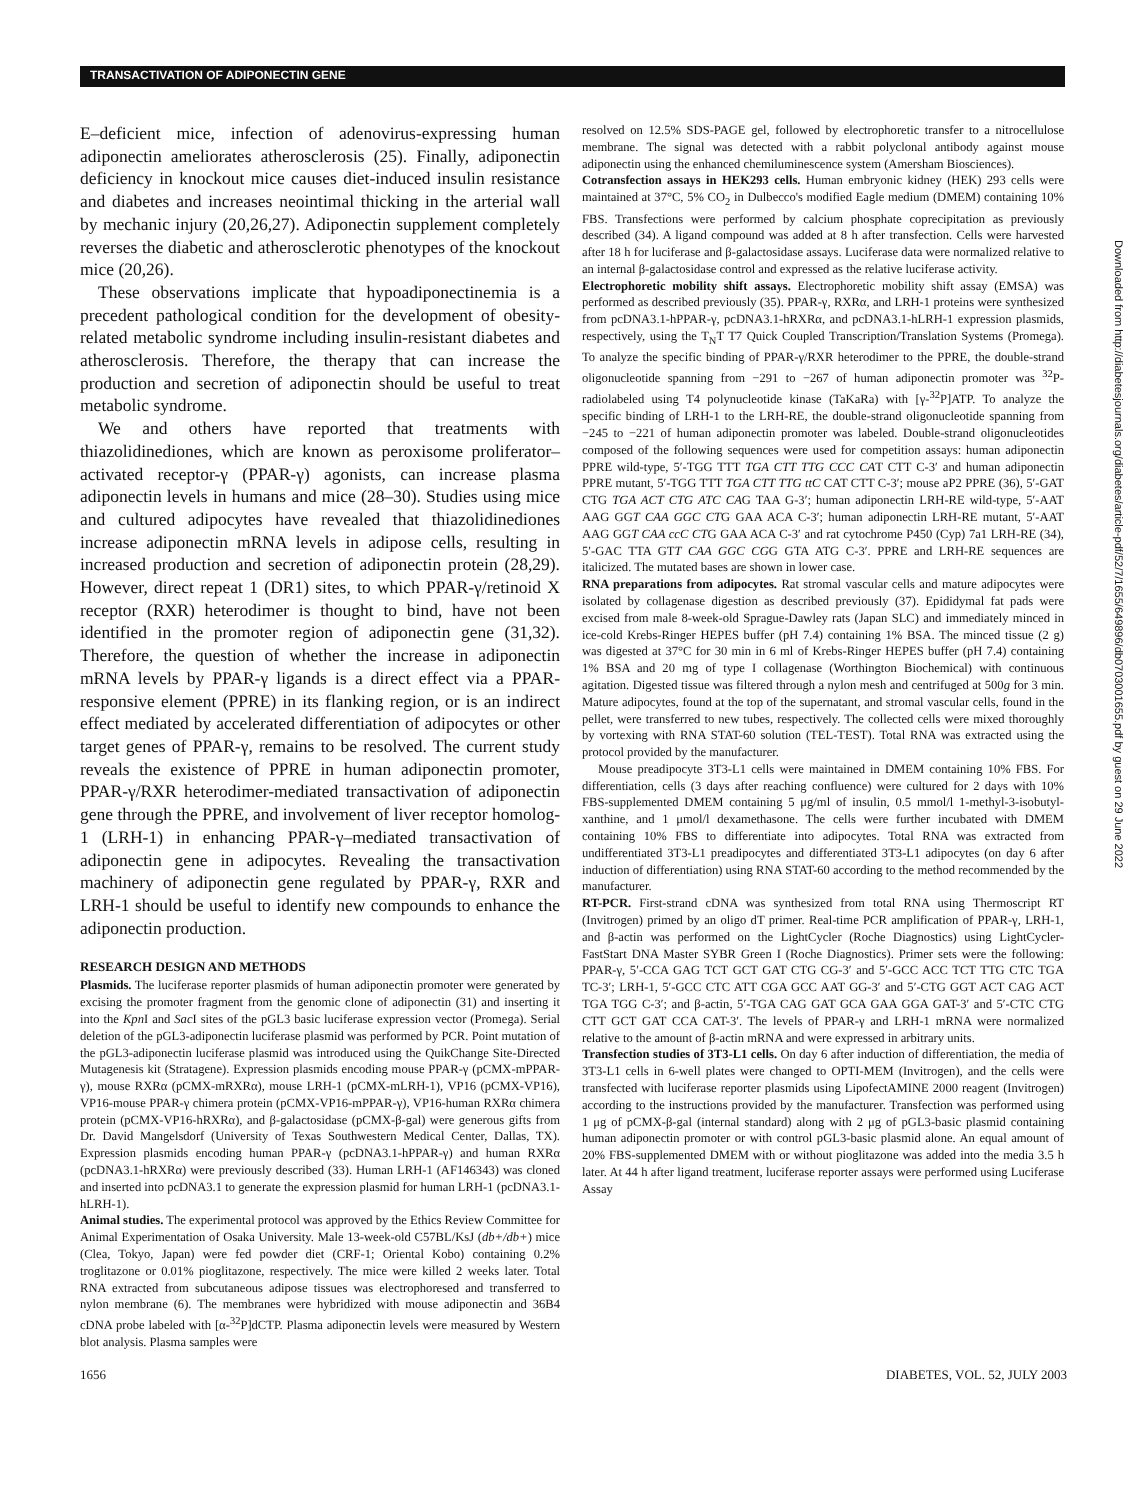TRANSACTIVATION OF ADIPONECTIN GENE
Downloaded from http://diabetesjournals.org/diabetes/article-pdf/52/7/1655/649896/db0703001655.pdf by guest on 29 June 2022
E–deficient mice, infection of adenovirus-expressing human adiponectin ameliorates atherosclerosis (25). Finally, adiponectin deficiency in knockout mice causes diet-induced insulin resistance and diabetes and increases neointimal thicking in the arterial wall by mechanic injury (20,26,27). Adiponectin supplement completely reverses the diabetic and atherosclerotic phenotypes of the knockout mice (20,26).
These observations implicate that hypoadiponectinemia is a precedent pathological condition for the development of obesity-related metabolic syndrome including insulin-resistant diabetes and atherosclerosis. Therefore, the therapy that can increase the production and secretion of adiponectin should be useful to treat metabolic syndrome.
We and others have reported that treatments with thiazolidinediones, which are known as peroxisome proliferator–activated receptor-γ (PPAR-γ) agonists, can increase plasma adiponectin levels in humans and mice (28–30). Studies using mice and cultured adipocytes have revealed that thiazolidinediones increase adiponectin mRNA levels in adipose cells, resulting in increased production and secretion of adiponectin protein (28,29). However, direct repeat 1 (DR1) sites, to which PPAR-γ/retinoid X receptor (RXR) heterodimer is thought to bind, have not been identified in the promoter region of adiponectin gene (31,32). Therefore, the question of whether the increase in adiponectin mRNA levels by PPAR-γ ligands is a direct effect via a PPAR-responsive element (PPRE) in its flanking region, or is an indirect effect mediated by accelerated differentiation of adipocytes or other target genes of PPAR-γ, remains to be resolved. The current study reveals the existence of PPRE in human adiponectin promoter, PPAR-γ/RXR heterodimer-mediated transactivation of adiponectin gene through the PPRE, and involvement of liver receptor homolog-1 (LRH-1) in enhancing PPAR-γ–mediated transactivation of adiponectin gene in adipocytes. Revealing the transactivation machinery of adiponectin gene regulated by PPAR-γ, RXR and LRH-1 should be useful to identify new compounds to enhance the adiponectin production.
RESEARCH DESIGN AND METHODS
Plasmids. The luciferase reporter plasmids of human adiponectin promoter were generated by excising the promoter fragment from the genomic clone of adiponectin (31) and inserting it into the Kpn I and Sac I sites of the pGL3 basic luciferase expression vector (Promega). Serial deletion of the pGL3-adiponectin luciferase plasmid was performed by PCR. Point mutation of the pGL3-adiponectin luciferase plasmid was introduced using the QuikChange Site-Directed Mutagenesis kit (Stratagene). Expression plasmids encoding mouse PPAR-γ (pCMX-mPPAR-γ), mouse RXRα (pCMX-mRXRα), mouse LRH-1 (pCMX-mLRH-1), VP16 (pCMX-VP16), VP16-mouse PPAR-γ chimera protein (pCMX-VP16-mPPAR-γ), VP16-human RXRα chimera protein (pCMX-VP16-hRXRα), and β-galactosidase (pCMX-β-gal) were generous gifts from Dr. David Mangelsdorf (University of Texas Southwestern Medical Center, Dallas, TX). Expression plasmids encoding human PPAR-γ (pcDNA3.1-hPPAR-γ) and human RXRα (pcDNA3.1-hRXRα) were previously described (33). Human LRH-1 (AF146343) was cloned and inserted into pcDNA3.1 to generate the expression plasmid for human LRH-1 (pcDNA3.1-hLRH-1).
Animal studies. The experimental protocol was approved by the Ethics Review Committee for Animal Experimentation of Osaka University. Male 13-week-old C57BL/KsJ (db+/db+) mice (Clea, Tokyo, Japan) were fed powder diet (CRF-1; Oriental Kobo) containing 0.2% troglitazone or 0.01% pioglitazone, respectively. The mice were killed 2 weeks later. Total RNA extracted from subcutaneous adipose tissues was electrophoresed and transferred to nylon membrane (6). The membranes were hybridized with mouse adiponectin and 36B4 cDNA probe labeled with [α-<sup>32</sup>P]dCTP. Plasma adiponectin levels were measured by Western blot analysis. Plasma samples were
resolved on 12.5% SDS-PAGE gel, followed by electrophoretic transfer to a nitrocellulose membrane. The signal was detected with a rabbit polyclonal antibody against mouse adiponectin using the enhanced chemiluminescence system (Amersham Biosciences).
Cotransfection assays in HEK293 cells. Human embryonic kidney (HEK) 293 cells were maintained at 37°C, 5% CO<sub>2</sub> in Dulbecco's modified Eagle medium (DMEM) containing 10% FBS. Transfections were performed by calcium phosphate coprecipitation as previously described (34). A ligand compound was added at 8 h after transfection. Cells were harvested after 18 h for luciferase and β-galactosidase assays. Luciferase data were normalized relative to an internal β-galactosidase control and expressed as the relative luciferase activity.
Electrophoretic mobility shift assays. Electrophoretic mobility shift assay (EMSA) was performed as described previously (35). PPAR-γ, RXRα, and LRH-1 proteins were synthesized from pcDNA3.1-hPPAR-γ, pcDNA3.1-hRXRα, and pcDNA3.1-hLRH-1 expression plasmids, respectively, using the T<sub>N</sub>T T7 Quick Coupled Transcription/Translation Systems (Promega). To analyze the specific binding of PPAR-γ/RXR heterodimer to the PPRE, the double-strand oligonucleotide spanning from −291 to −267 of human adiponectin promoter was <sup>32</sup>P-radiolabeled using T4 polynucleotide kinase (TaKaRa) with [γ-<sup>32</sup>P]ATP. To analyze the specific binding of LRH-1 to the LRH-RE, the double-strand oligonucleotide spanning from −245 to −221 of human adiponectin promoter was labeled. Double-strand oligonucleotides composed of the following sequences were used for competition assays: human adiponectin PPRE wild-type, 5′-TGG TTT TGA CTT TTG CCC CAT CTT C-3′ and human adiponectin PPRE mutant, 5′-TGG TTT TGA CTT TTG ttC CAT CTT C-3′; mouse aP2 PPRE (36), 5′-GAT CTG TGA ACT CTG ATC CAG TAA G-3′; human adiponectin LRH-RE wild-type, 5′-AAT AAG GGT CAA GGC CTG GAA ACA C-3′; human adiponectin LRH-RE mutant, 5′-AAT AAG GGT CAA ccC CTG GAA ACA C-3′ and rat cytochrome P450 (Cyp) 7a1 LRH-RE (34), 5′-GAC TTA GTT CAA GGC CGG GTA ATG C-3′. PPRE and LRH-RE sequences are italicized. The mutated bases are shown in lower case.
RNA preparations from adipocytes. Rat stromal vascular cells and mature adipocytes were isolated by collagenase digestion as described previously (37). Epididymal fat pads were excised from male 8-week-old Sprague-Dawley rats (Japan SLC) and immediately minced in ice-cold Krebs-Ringer HEPES buffer (pH 7.4) containing 1% BSA. The minced tissue (2 g) was digested at 37°C for 30 min in 6 ml of Krebs-Ringer HEPES buffer (pH 7.4) containing 1% BSA and 20 mg of type I collagenase (Worthington Biochemical) with continuous agitation. Digested tissue was filtered through a nylon mesh and centrifuged at 500g for 3 min. Mature adipocytes, found at the top of the supernatant, and stromal vascular cells, found in the pellet, were transferred to new tubes, respectively. The collected cells were mixed thoroughly by vortexing with RNA STAT-60 solution (TEL-TEST). Total RNA was extracted using the protocol provided by the manufacturer.
Mouse preadipocyte 3T3-L1 cells were maintained in DMEM containing 10% FBS. For differentiation, cells (3 days after reaching confluence) were cultured for 2 days with 10% FBS-supplemented DMEM containing 5 μg/ml of insulin, 0.5 mmol/l 1-methyl-3-isobutyl-xanthine, and 1 μmol/l dexamethasone. The cells were further incubated with DMEM containing 10% FBS to differentiate into adipocytes. Total RNA was extracted from undifferentiated 3T3-L1 preadipocytes and differentiated 3T3-L1 adipocytes (on day 6 after induction of differentiation) using RNA STAT-60 according to the method recommended by the manufacturer.
RT-PCR. First-strand cDNA was synthesized from total RNA using Thermoscript RT (Invitrogen) primed by an oligo dT primer. Real-time PCR amplification of PPAR-γ, LRH-1, and β-actin was performed on the LightCycler (Roche Diagnostics) using LightCycler-FastStart DNA Master SYBR Green I (Roche Diagnostics). Primer sets were the following: PPAR-γ, 5′-CCA GAG TCT GCT GAT CTG CG-3′ and 5′-GCC ACC TCT TTG CTC TGA TC-3′; LRH-1, 5′-GCC CTC ATT CGA GCC AAT GG-3′ and 5′-CTG GGT ACT CAG ACT TGA TGG C-3′; and β-actin, 5′-TGA CAG GAT GCA GAA GGA GAT-3′ and 5′-CTC CTG CTT GCT GAT CCA CAT-3′. The levels of PPAR-γ and LRH-1 mRNA were normalized relative to the amount of β-actin mRNA and were expressed in arbitrary units.
Transfection studies of 3T3-L1 cells. On day 6 after induction of differentiation, the media of 3T3-L1 cells in 6-well plates were changed to OPTI-MEM (Invitrogen), and the cells were transfected with luciferase reporter plasmids using LipofectAMINE 2000 reagent (Invitrogen) according to the instructions provided by the manufacturer. Transfection was performed using 1 μg of pCMX-β-gal (internal standard) along with 2 μg of pGL3-basic plasmid containing human adiponectin promoter or with control pGL3-basic plasmid alone. An equal amount of 20% FBS-supplemented DMEM with or without pioglitazone was added into the media 3.5 h later. At 44 h after ligand treatment, luciferase reporter assays were performed using Luciferase Assay
1656 DIABETES, VOL. 52, JULY 2003